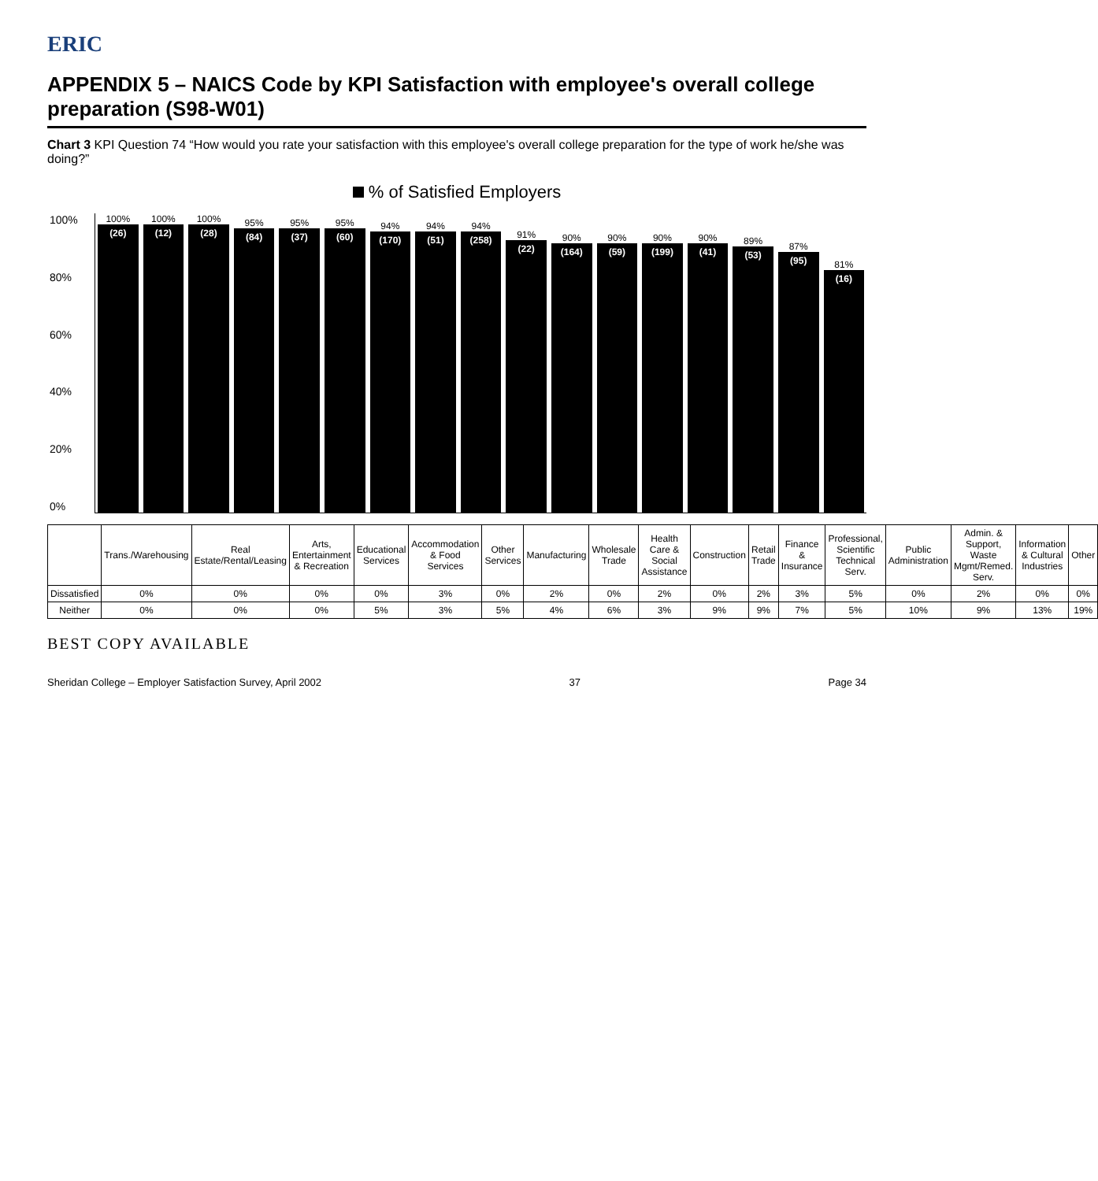ERIC
APPENDIX 5 – NAICS Code by KPI Satisfaction with employee's overall college preparation (S98-W01)
Chart 3 KPI Question 74 “How would you rate your satisfaction with this employee's overall college preparation for the type of work he/she was doing?”
% of Satisfied Employers
100%
80%
60%
40%
20%
0%
100%
(26)
100%
(12)
100%
(28)
95%
(84)
95%
(37)
95%
(60)
94%
(170)
94%
(51)
94%
(258)
91%
(22)
90%
(164)
90%
(59)
90%
(199)
90%
(41)
89%
(53)
87%
(95)
81%
(16)
| | Trans./Warehousing | Real Estate/Rental/Leasing | Arts, Entertainment & Recreation | Educational Services | Accommodation & Food Services | Other Services | Manufacturing | Wholesale Trade | Health Care & Social Assistance | Construction | Retail Trade | Finance & Insurance | Professional, Scientific Technical Serv. | Public Administration | Admin. & Support, Waste Mgmt/Remed. Serv. | Information & Cultural Industries | Other |
| --- | --- | --- | --- | --- | --- | --- | --- | --- | --- | --- | --- | --- | --- | --- | --- | --- | --- |
| Dissatisfied | 0% | 0% | 0% | 0% | 3% | 0% | 2% | 0% | 2% | 0% | 2% | 3% | 5% | 0% | 2% | 0% | 0% |
| Neither | 0% | 0% | 0% | 5% | 3% | 5% | 4% | 6% | 3% | 9% | 9% | 7% | 5% | 10% | 9% | 13% | 19% |
BEST COPY AVAILABLE
Sheridan College – Employer Satisfaction Survey, April 2002
37 Page 34